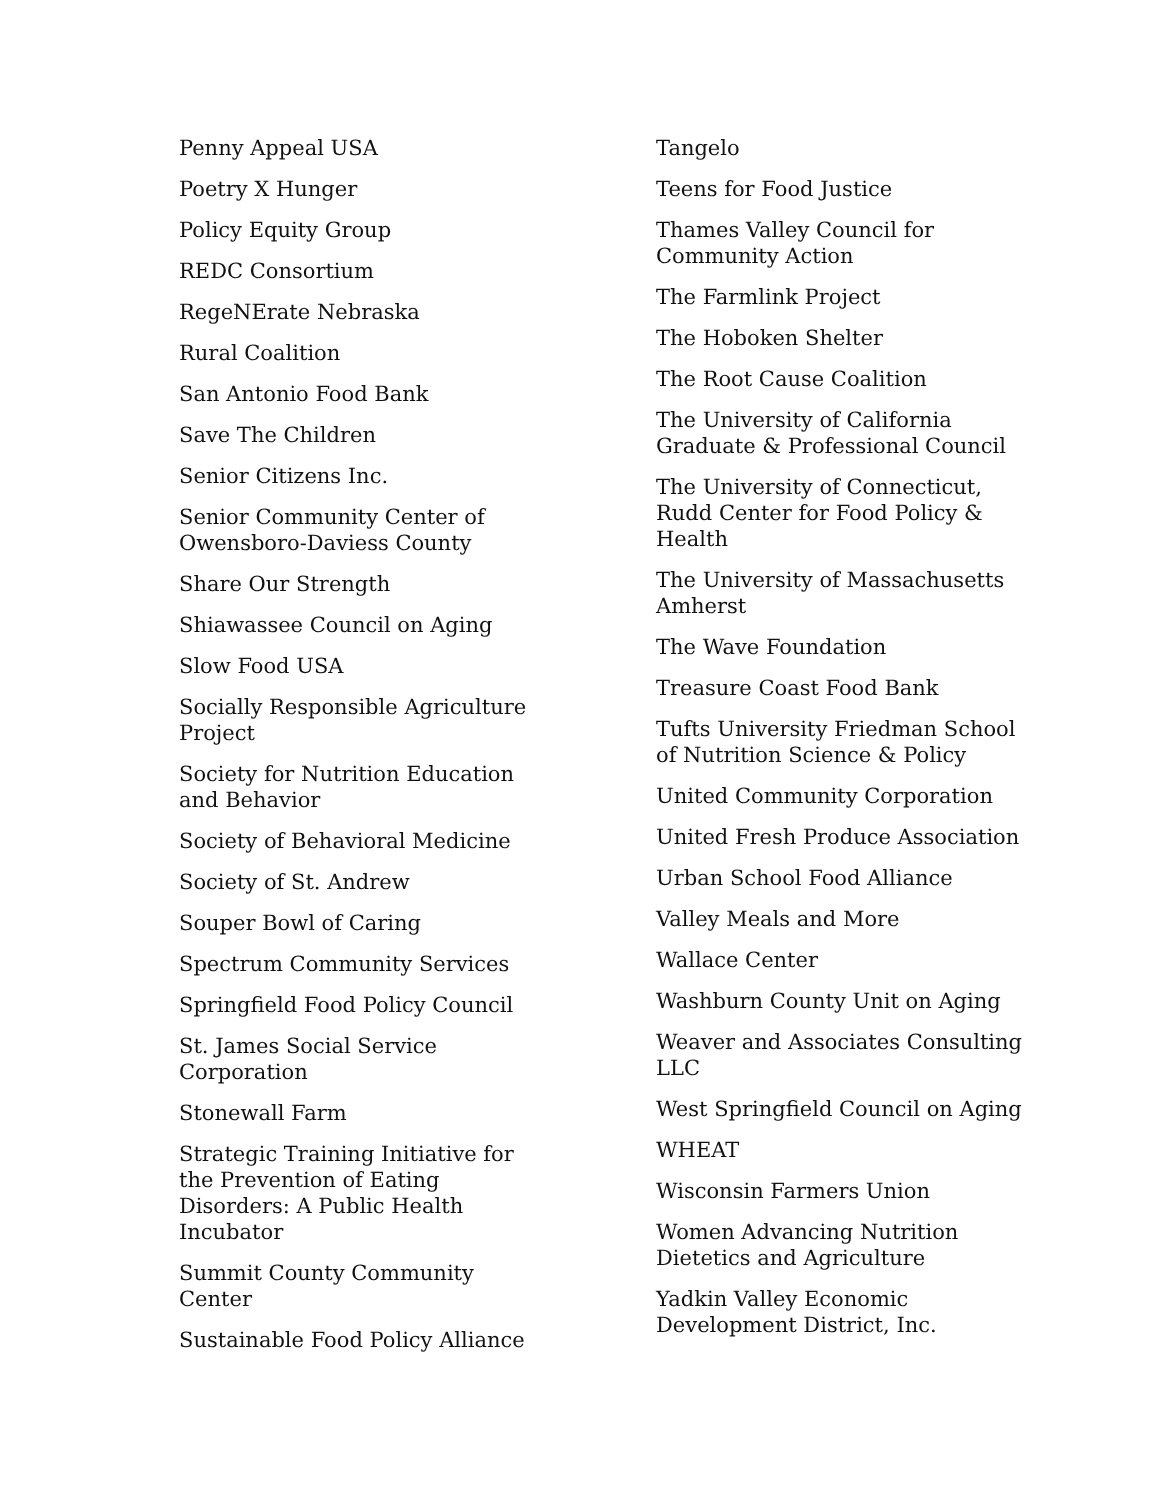Penny Appeal USA
Poetry X Hunger
Policy Equity Group
REDC Consortium
RegeNErate Nebraska
Rural Coalition
San Antonio Food Bank
Save The Children
Senior Citizens Inc.
Senior Community Center of Owensboro-Daviess County
Share Our Strength
Shiawassee Council on Aging
Slow Food USA
Socially Responsible Agriculture Project
Society for Nutrition Education and Behavior
Society of Behavioral Medicine
Society of St. Andrew
Souper Bowl of Caring
Spectrum Community Services
Springfield Food Policy Council
St. James Social Service Corporation
Stonewall Farm
Strategic Training Initiative for the Prevention of Eating Disorders: A Public Health Incubator
Summit County Community Center
Sustainable Food Policy Alliance
Tangelo
Teens for Food Justice
Thames Valley Council for Community Action
The Farmlink Project
The Hoboken Shelter
The Root Cause Coalition
The University of California Graduate & Professional Council
The University of Connecticut, Rudd Center for Food Policy & Health
The University of Massachusetts Amherst
The Wave Foundation
Treasure Coast Food Bank
Tufts University Friedman School of Nutrition Science & Policy
United Community Corporation
United Fresh Produce Association
Urban School Food Alliance
Valley Meals and More
Wallace Center
Washburn County Unit on Aging
Weaver and Associates Consulting LLC
West Springfield Council on Aging
WHEAT
Wisconsin Farmers Union
Women Advancing Nutrition Dietetics and Agriculture
Yadkin Valley Economic Development District, Inc.